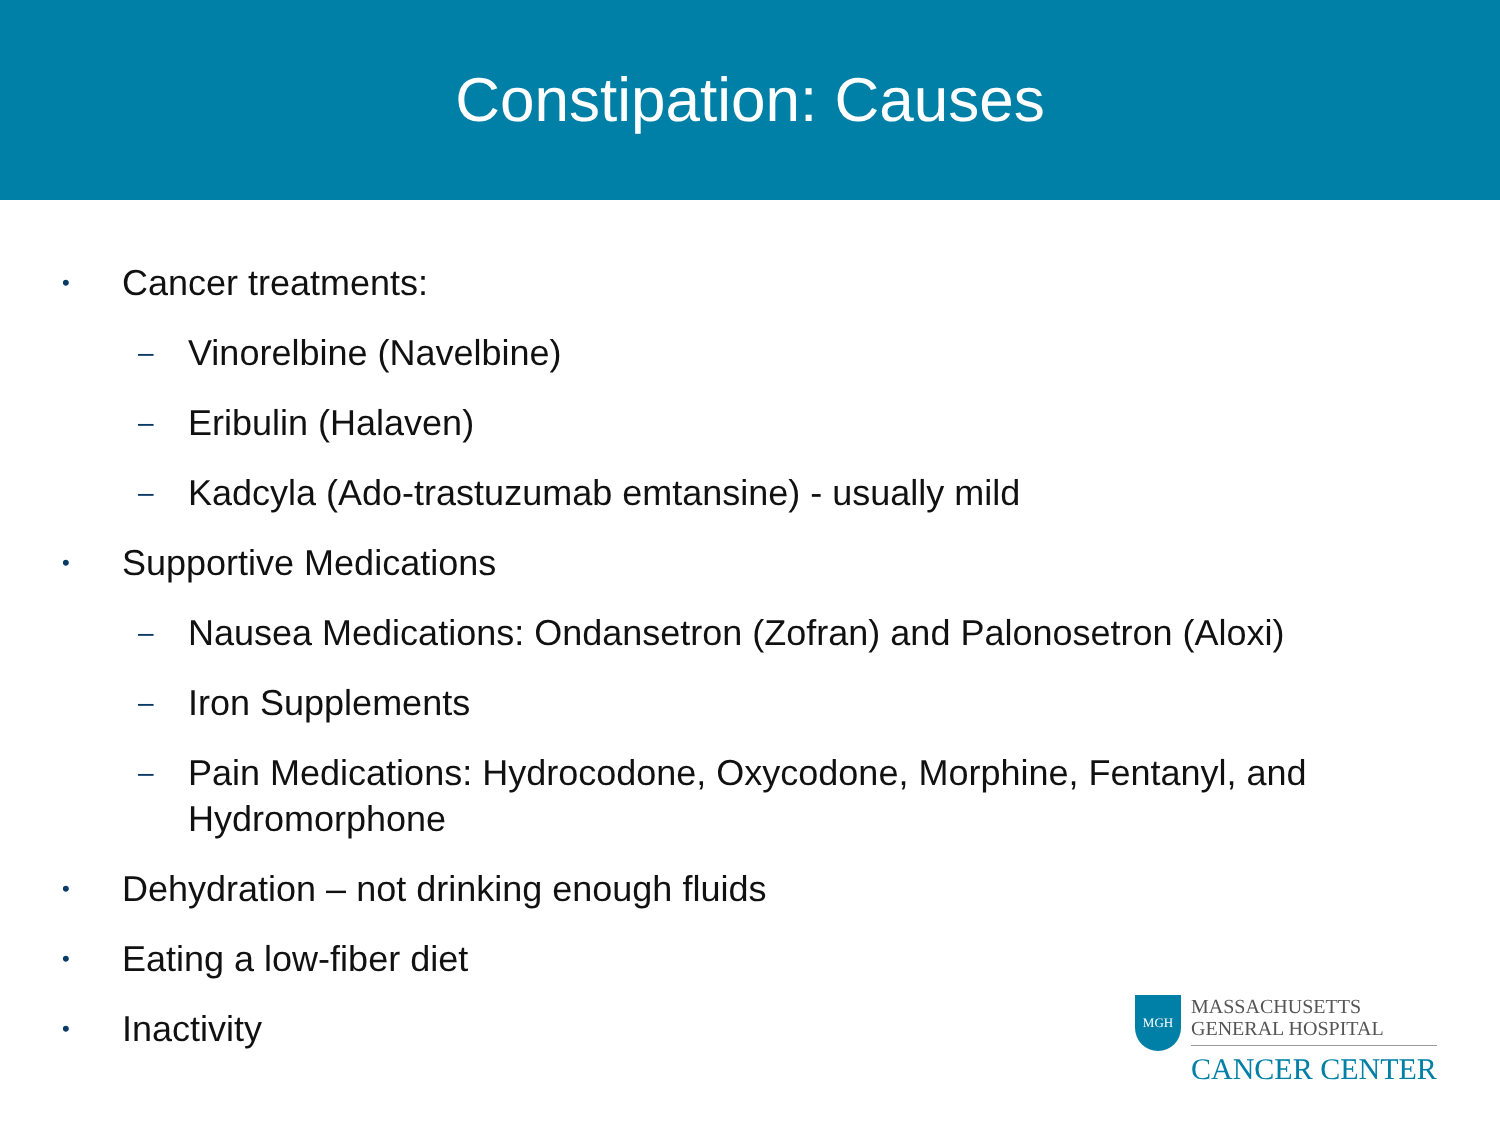Constipation: Causes
• Cancer treatments:
– Vinorelbine (Navelbine)
– Eribulin (Halaven)
– Kadcyla (Ado-trastuzumab emtansine) - usually mild
• Supportive Medications
– Nausea Medications: Ondansetron (Zofran) and Palonosetron (Aloxi)
– Iron Supplements
– Pain Medications: Hydrocodone, Oxycodone, Morphine, Fentanyl, and
Hydromorphone
• Dehydration – not drinking enough fluids
• Eating a low-fiber diet
• Inactivity
MGH
MASSACHUSETTS
GENERAL HOSPITAL
CANCER CENTER